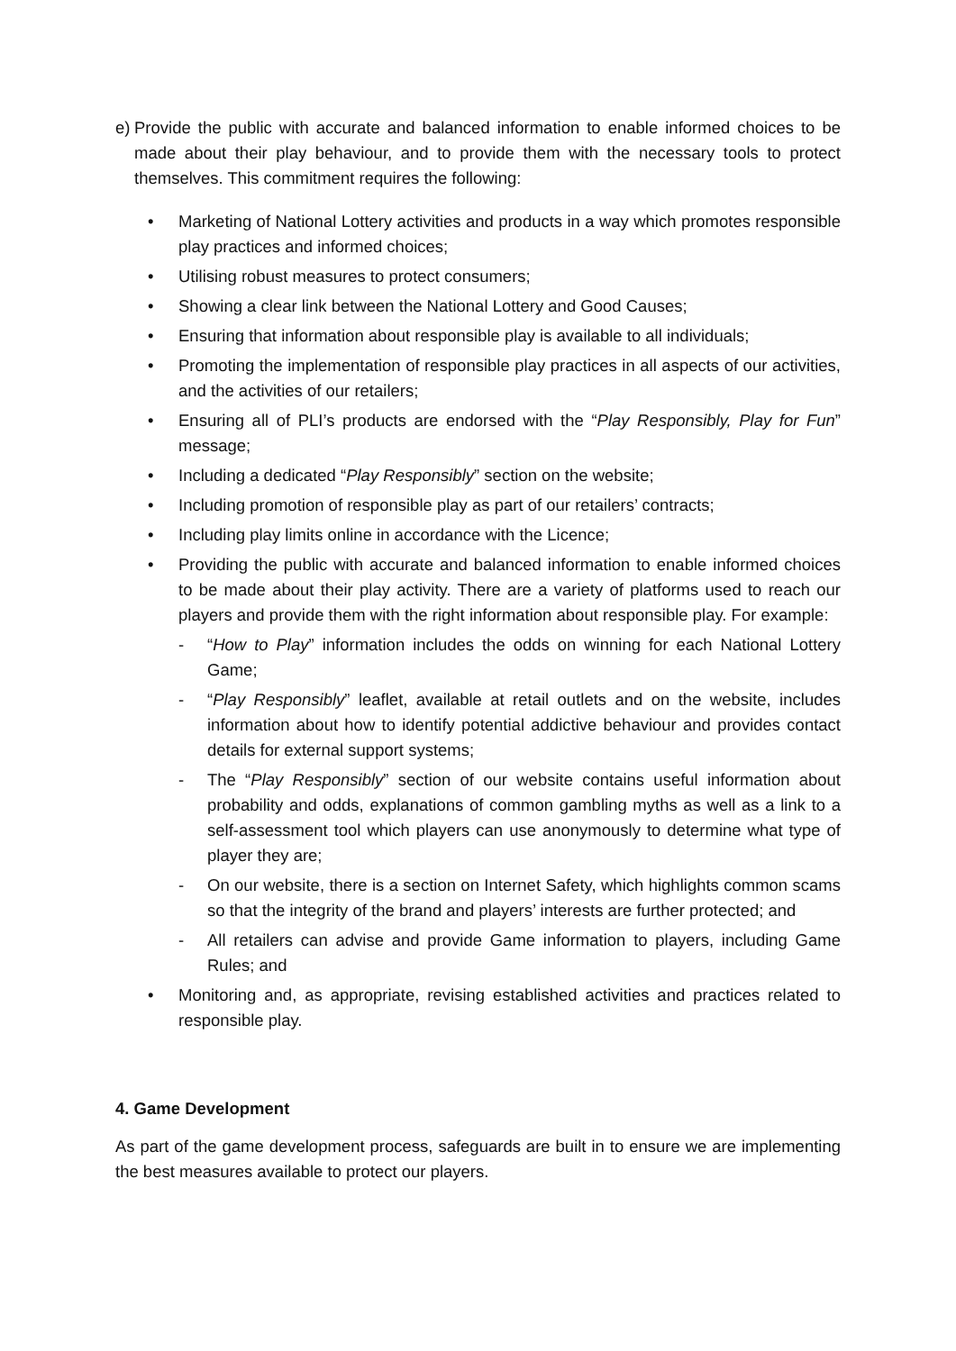e)
Provide the public with accurate and balanced information to enable informed choices to be made about their play behaviour, and to provide them with the necessary tools to protect themselves. This commitment requires the following:
• Marketing of National Lottery activities and products in a way which promotes responsible play practices and informed choices;
• Utilising robust measures to protect consumers;
• Showing a clear link between the National Lottery and Good Causes;
• Ensuring that information about responsible play is available to all individuals;
• Promoting the implementation of responsible play practices in all aspects of our activities, and the activities of our retailers;
• Ensuring all of PLI’s products are endorsed with the “Play Responsibly, Play for Fun” message;
• Including a dedicated “Play Responsibly” section on the website;
• Including promotion of responsible play as part of our retailers’ contracts;
• Including play limits online in accordance with the Licence;
• Providing the public with accurate and balanced information to enable informed choices to be made about their play activity. There are a variety of platforms used to reach our players and provide them with the right information about responsible play. For example:
- “How to Play” information includes the odds on winning for each National Lottery Game;
- “Play Responsibly” leaflet, available at retail outlets and on the website, includes information about how to identify potential addictive behaviour and provides contact details for external support systems;
- The “Play Responsibly” section of our website contains useful information about probability and odds, explanations of common gambling myths as well as a link to a self-assessment tool which players can use anonymously to determine what type of player they are;
- On our website, there is a section on Internet Safety, which highlights common scams so that the integrity of the brand and players’ interests are further protected; and
- All retailers can advise and provide Game information to players, including Game Rules; and
• Monitoring and, as appropriate, revising established activities and practices related to responsible play.
4. Game Development
As part of the game development process, safeguards are built in to ensure we are implementing the best measures available to protect our players.